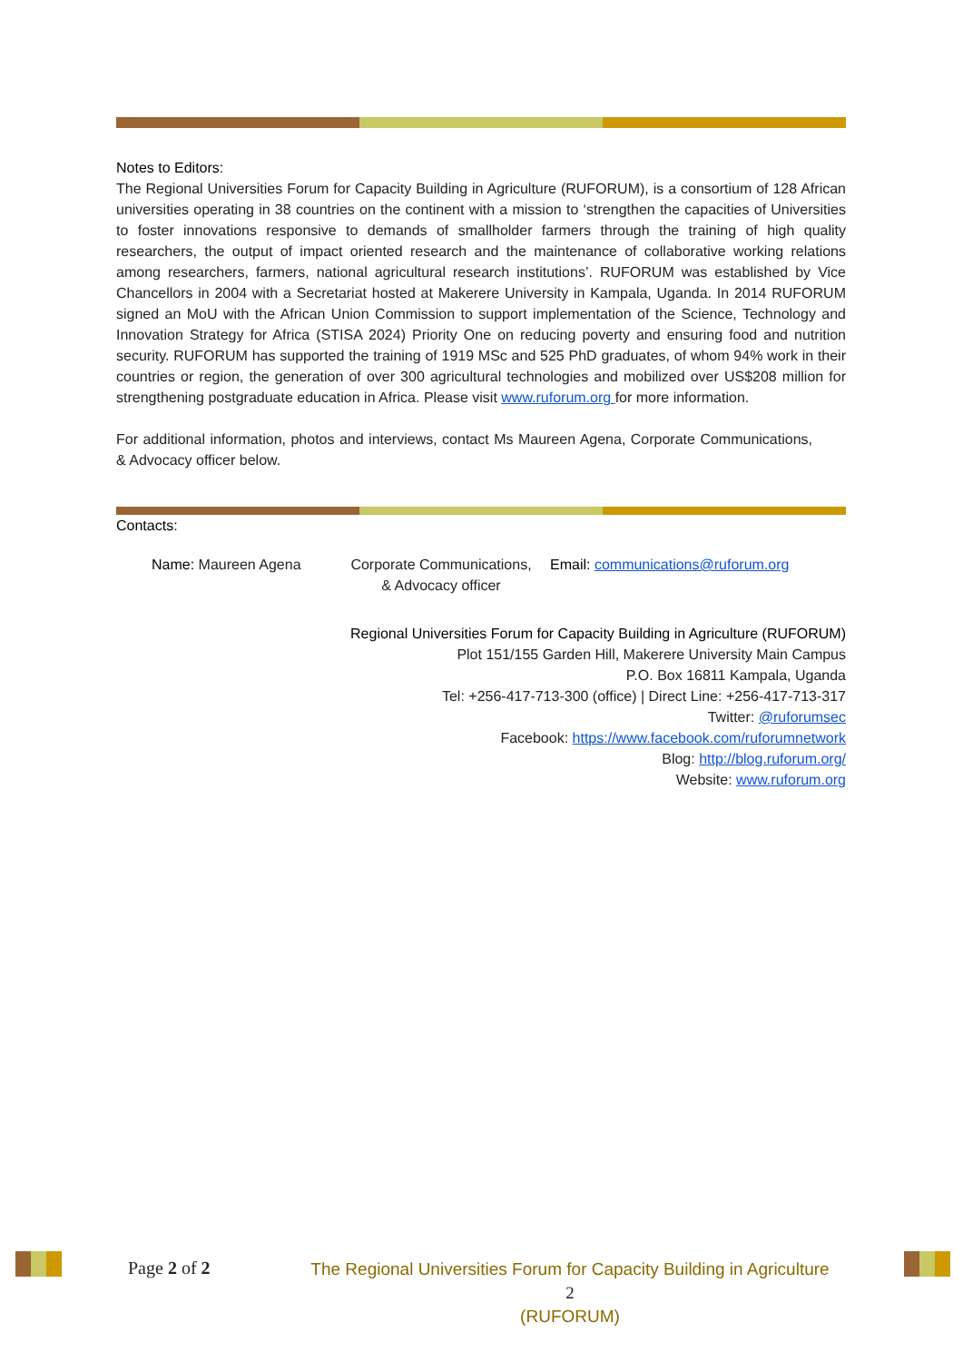Notes to Editors:
The Regional Universities Forum for Capacity Building in Agriculture (RUFORUM), is a consortium of 128 African universities operating in 38 countries on the continent with a mission to ‘strengthen the capacities of Universities to foster innovations responsive to demands of smallholder farmers through the training of high quality researchers, the output of impact oriented research and the maintenance of collaborative working relations among researchers, farmers, national agricultural research institutions’. RUFORUM was established by Vice Chancellors in 2004 with a Secretariat hosted at Makerere University in Kampala, Uganda. In 2014 RUFORUM signed an MoU with the African Union Commission to support implementation of the Science, Technology and Innovation Strategy for Africa (STISA 2024) Priority One on reducing poverty and ensuring food and nutrition security. RUFORUM has supported the training of 1919 MSc and 525 PhD graduates, of whom 94% work in their countries or region, the generation of over 300 agricultural technologies and mobilized over US$208 million for strengthening postgraduate education in Africa. Please visit www.ruforum.org for more information.
For additional information, photos and interviews, contact Ms Maureen Agena, Corporate Communications, & Advocacy officer below.
Contacts:
Name: Maureen Agena Corporate Communications,
& Advocacy officer
Email: communications@ruforum.org
Regional Universities Forum for Capacity Building in Agriculture (RUFORUM)
Plot 151/155 Garden Hill, Makerere University Main Campus
P.O. Box 16811 Kampala, Uganda
Tel: +256-417-713-300 (office) | Direct Line: +256-417-713-317
Twitter: @ruforumsec
Facebook: https://www.facebook.com/ruforumnetwork
Blog: http://blog.ruforum.org/
Website: www.ruforum.org
Page 2 of 2
The Regional Universities Forum for Capacity Building in Agriculture 2
(RUFORUM)